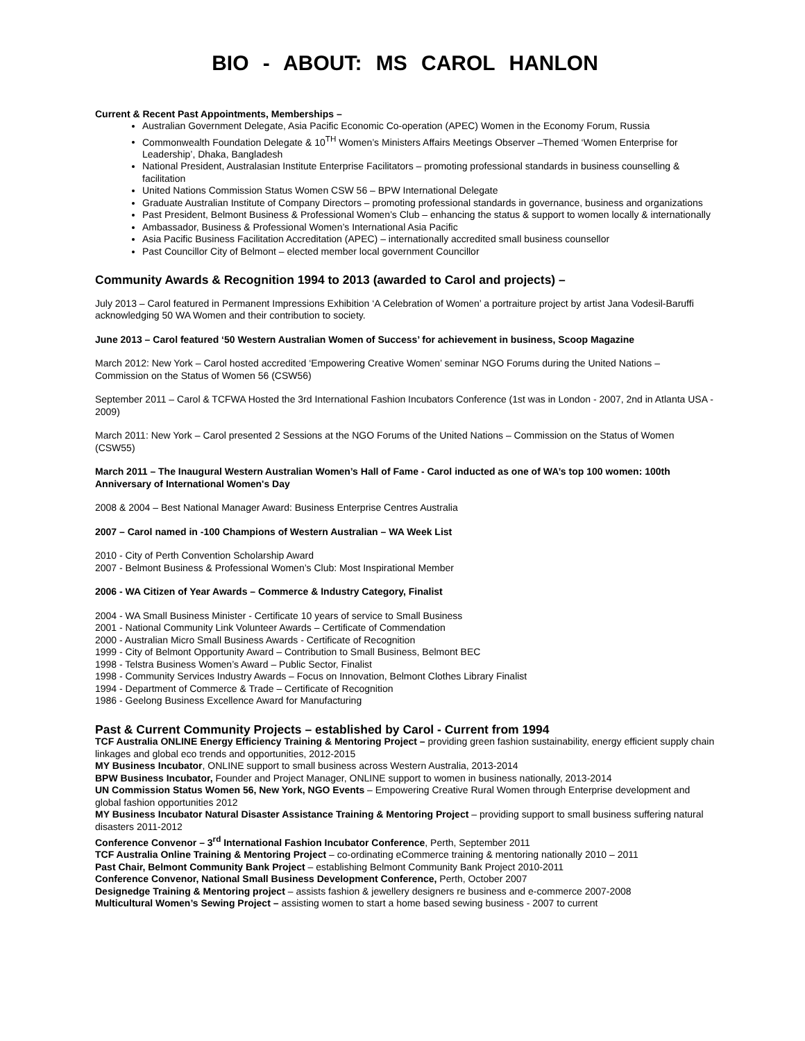BIO - ABOUT: MS CAROL HANLON
Current & Recent Past Appointments, Memberships –
Australian Government Delegate, Asia Pacific Economic Co-operation (APEC) Women in the Economy Forum, Russia
Commonwealth Foundation Delegate & 10<sup>TH</sup> Women’s Ministers Affairs Meetings Observer –Themed ‘Women Enterprise for Leadership’, Dhaka, Bangladesh
National President, Australasian Institute Enterprise Facilitators – promoting professional standards in business counselling & facilitation
United Nations Commission Status Women CSW 56 – BPW International Delegate
Graduate Australian Institute of Company Directors – promoting professional standards in governance, business and organizations
Past President, Belmont Business & Professional Women’s Club – enhancing the status & support to women locally & internationally
Ambassador, Business & Professional Women’s International Asia Pacific
Asia Pacific Business Facilitation Accreditation (APEC) – internationally accredited small business counsellor
Past Councillor City of Belmont – elected member local government Councillor
Community Awards & Recognition 1994 to 2013 (awarded to Carol and projects) –
July 2013 – Carol featured in Permanent Impressions Exhibition ‘A Celebration of Women’ a portraiture project by artist Jana Vodesil-Baruffi acknowledging 50 WA Women and their contribution to society.
June 2013 – Carol featured ‘50 Western Australian Women of Success’ for achievement in business, Scoop Magazine
March 2012: New York – Carol hosted accredited ‘Empowering Creative Women’ seminar NGO Forums during the United Nations – Commission on the Status of Women 56 (CSW56)
September 2011 – Carol & TCFWA Hosted the 3rd International Fashion Incubators Conference (1st was in London - 2007, 2nd in Atlanta USA - 2009)
March 2011: New York – Carol presented 2 Sessions at the NGO Forums of the United Nations – Commission on the Status of Women (CSW55)
March 2011 – The Inaugural Western Australian Women’s Hall of Fame - Carol inducted as one of WA’s top 100 women: 100th Anniversary of International Women's Day
2008 & 2004 – Best National Manager Award: Business Enterprise Centres Australia
2007 – Carol named in -100 Champions of Western Australian – WA Week List
2010 - City of Perth Convention Scholarship Award
2007 - Belmont Business & Professional Women’s Club: Most Inspirational Member
2006 - WA Citizen of Year Awards – Commerce & Industry Category, Finalist
2004 - WA Small Business Minister - Certificate 10 years of service to Small Business
2001 - National Community Link Volunteer Awards – Certificate of Commendation
2000 - Australian Micro Small Business Awards - Certificate of Recognition
1999 - City of Belmont Opportunity Award – Contribution to Small Business, Belmont BEC
1998 - Telstra Business Women’s Award – Public Sector, Finalist
1998 - Community Services Industry Awards – Focus on Innovation, Belmont Clothes Library Finalist
1994 - Department of Commerce & Trade – Certificate of Recognition
1986 - Geelong Business Excellence Award for Manufacturing
Past & Current Community Projects – established by Carol - Current from 1994
TCF Australia ONLINE Energy Efficiency Training & Mentoring Project – providing green fashion sustainability, energy efficient supply chain linkages and global eco trends and opportunities, 2012-2015
MY Business Incubator, ONLINE support to small business across Western Australia, 2013-2014
BPW Business Incubator, Founder and Project Manager, ONLINE support to women in business nationally, 2013-2014
UN Commission Status Women 56, New York, NGO Events – Empowering Creative Rural Women through Enterprise development and global fashion opportunities 2012
MY Business Incubator Natural Disaster Assistance Training & Mentoring Project – providing support to small business suffering natural disasters 2011-2012
Conference Convenor – 3<sup>rd</sup> International Fashion Incubator Conference, Perth, September 2011
TCF Australia Online Training & Mentoring Project – co-ordinating eCommerce training & mentoring nationally 2010 – 2011
Past Chair, Belmont Community Bank Project – establishing Belmont Community Bank Project 2010-2011
Conference Convenor, National Small Business Development Conference, Perth, October 2007
Designedge Training & Mentoring project – assists fashion & jewellery designers re business and e-commerce 2007-2008
Multicultural Women’s Sewing Project – assisting women to start a home based sewing business - 2007 to current